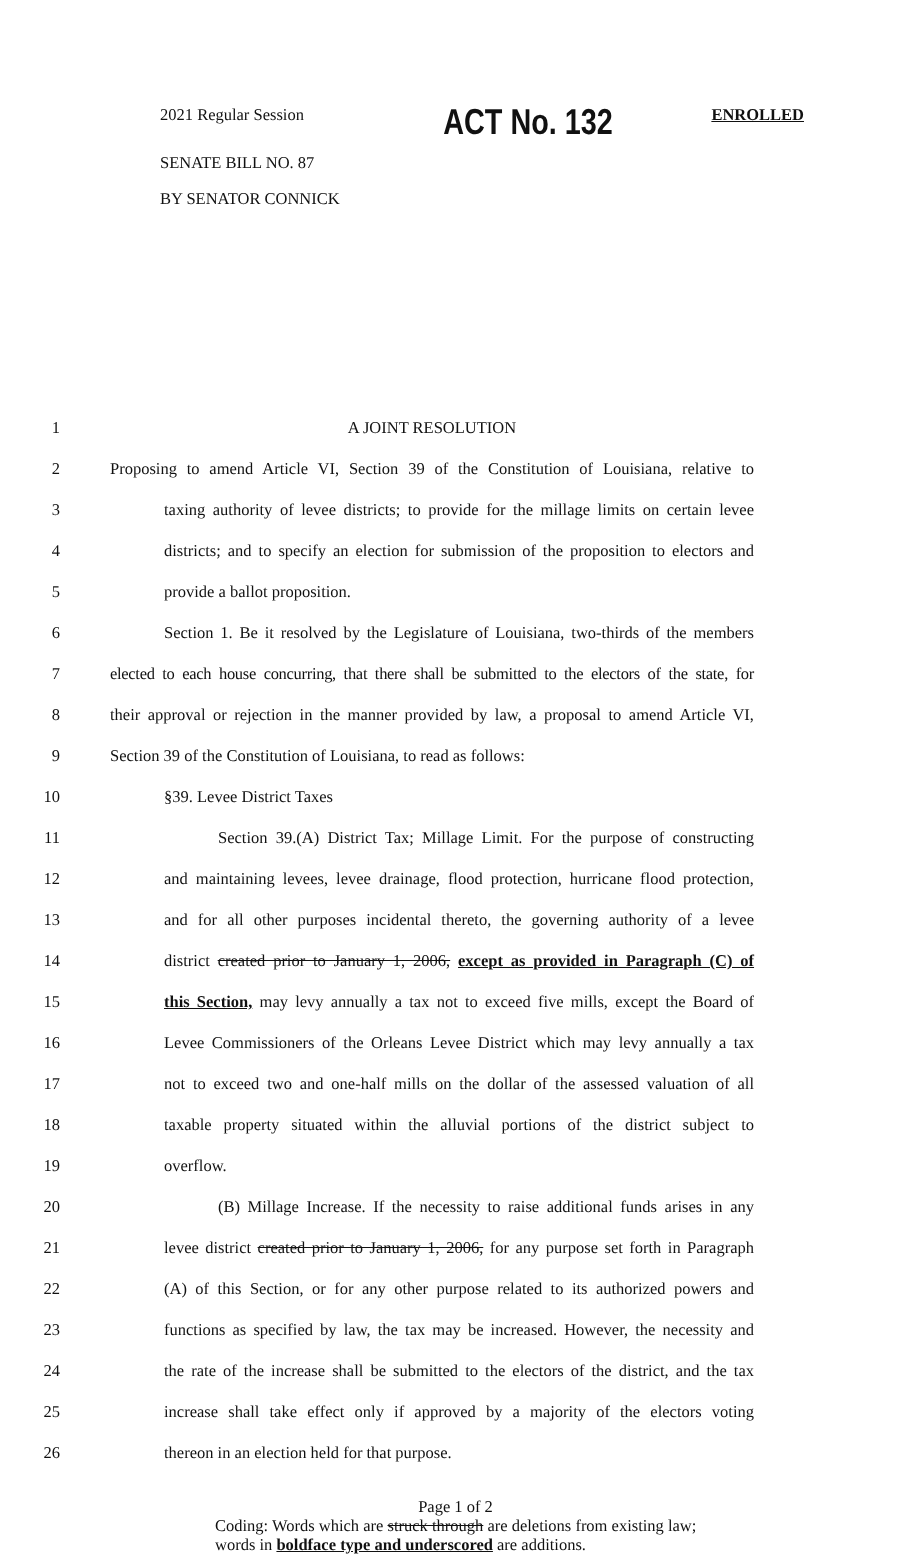2021 Regular Session ACT No. 132 ENROLLED
SENATE BILL NO. 87
BY SENATOR CONNICK
1 A JOINT RESOLUTION
2 Proposing to amend Article VI, Section 39 of the Constitution of Louisiana, relative to
3 taxing authority of levee districts; to provide for the millage limits on certain levee
4 districts; and to specify an election for submission of the proposition to electors and
5 provide a ballot proposition.
6 Section 1. Be it resolved by the Legislature of Louisiana, two-thirds of the members
7 elected to each house concurring, that there shall be submitted to the electors of the state, for
8 their approval or rejection in the manner provided by law, a proposal to amend Article VI,
9 Section 39 of the Constitution of Louisiana, to read as follows:
10 §39. Levee District Taxes
11 Section 39.(A) District Tax; Millage Limit. For the purpose of constructing
12 and maintaining levees, levee drainage, flood protection, hurricane flood protection,
13 and for all other purposes incidental thereto, the governing authority of a levee
14 district created prior to January 1, 2006, except as provided in Paragraph (C) of
15 this Section, may levy annually a tax not to exceed five mills, except the Board of
16 Levee Commissioners of the Orleans Levee District which may levy annually a tax
17 not to exceed two and one-half mills on the dollar of the assessed valuation of all
18 taxable property situated within the alluvial portions of the district subject to
19 overflow.
20 (B) Millage Increase. If the necessity to raise additional funds arises in any
21 levee district created prior to January 1, 2006, for any purpose set forth in Paragraph
22 (A) of this Section, or for any other purpose related to its authorized powers and
23 functions as specified by law, the tax may be increased. However, the necessity and
24 the rate of the increase shall be submitted to the electors of the district, and the tax
25 increase shall take effect only if approved by a majority of the electors voting
26 thereon in an election held for that purpose.
Page 1 of 2
Coding: Words which are struck through are deletions from existing law;
words in boldface type and underscored are additions.